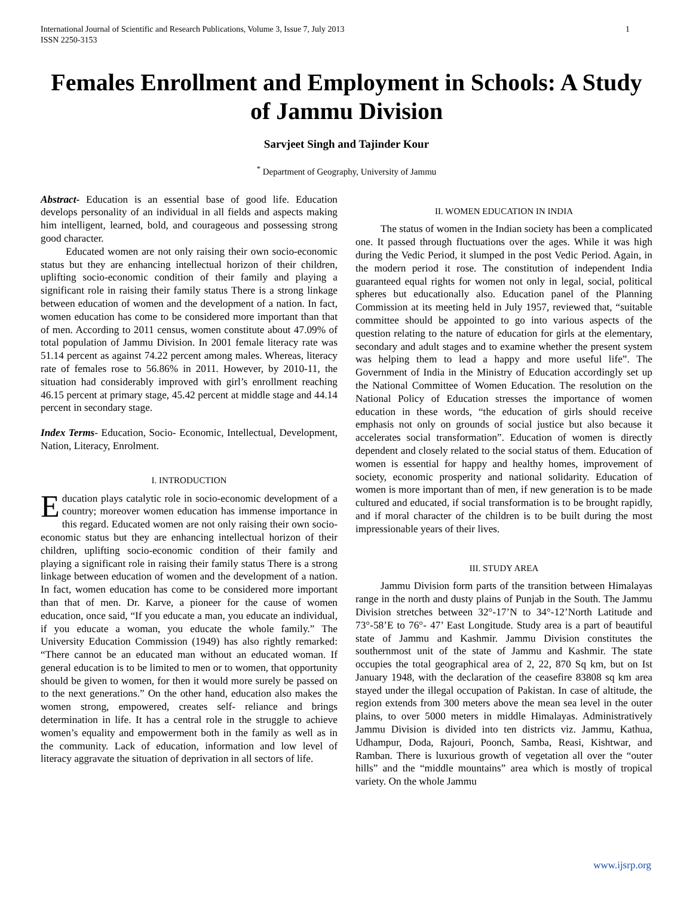International Journal of Scientific and Research Publications, Volume 3, Issue 7, July 2013
ISSN 2250-3153 1
Females Enrollment and Employment in Schools: A Study of Jammu Division
Sarvjeet Singh and Tajinder Kour
<sup>*</sup> Department of Geography, University of Jammu
Abstract- Education is an essential base of good life. Education develops personality of an individual in all fields and aspects making him intelligent, learned, bold, and courageous and possessing strong good character.
Educated women are not only raising their own socio-economic status but they are enhancing intellectual horizon of their children, uplifting socio-economic condition of their family and playing a significant role in raising their family status There is a strong linkage between education of women and the development of a nation. In fact, women education has come to be considered more important than that of men. According to 2011 census, women constitute about 47.09% of total population of Jammu Division. In 2001 female literacy rate was 51.14 percent as against 74.22 percent among males. Whereas, literacy rate of females rose to 56.86% in 2011. However, by 2010-11, the situation had considerably improved with girl’s enrollment reaching 46.15 percent at primary stage, 45.42 percent at middle stage and 44.14 percent in secondary stage.
Index Terms- Education, Socio- Economic, Intellectual, Development, Nation, Literacy, Enrolment.
I. INTRODUCTION
Education plays catalytic role in socio-economic development of a country; moreover women education has immense importance in this regard. Educated women are not only raising their own socio-economic status but they are enhancing intellectual horizon of their children, uplifting socio-economic condition of their family and playing a significant role in raising their family status There is a strong linkage between education of women and the development of a nation. In fact, women education has come to be considered more important than that of men. Dr. Karve, a pioneer for the cause of women education, once said, “If you educate a man, you educate an individual, if you educate a woman, you educate the whole family.” The University Education Commission (1949) has also rightly remarked: “There cannot be an educated man without an educated woman. If general education is to be limited to men or to women, that opportunity should be given to women, for then it would more surely be passed on to the next generations.” On the other hand, education also makes the women strong, empowered, creates self- reliance and brings determination in life. It has a central role in the struggle to achieve women’s equality and empowerment both in the family as well as in the community. Lack of education, information and low level of literacy aggravate the situation of deprivation in all sectors of life.
II. WOMEN EDUCATION IN INDIA
The status of women in the Indian society has been a complicated one. It passed through fluctuations over the ages. While it was high during the Vedic Period, it slumped in the post Vedic Period. Again, in the modern period it rose. The constitution of independent India guaranteed equal rights for women not only in legal, social, political spheres but educationally also. Education panel of the Planning Commission at its meeting held in July 1957, reviewed that, “suitable committee should be appointed to go into various aspects of the question relating to the nature of education for girls at the elementary, secondary and adult stages and to examine whether the present system was helping them to lead a happy and more useful life”. The Government of India in the Ministry of Education accordingly set up the National Committee of Women Education. The resolution on the National Policy of Education stresses the importance of women education in these words, “the education of girls should receive emphasis not only on grounds of social justice but also because it accelerates social transformation”. Education of women is directly dependent and closely related to the social status of them. Education of women is essential for happy and healthy homes, improvement of society, economic prosperity and national solidarity. Education of women is more important than of men, if new generation is to be made cultured and educated, if social transformation is to be brought rapidly, and if moral character of the children is to be built during the most impressionable years of their lives.
III. STUDY AREA
Jammu Division form parts of the transition between Himalayas range in the north and dusty plains of Punjab in the South. The Jammu Division stretches between 32°-17’N to 34°-12’North Latitude and 73°-58’E to 76°- 47’ East Longitude. Study area is a part of beautiful state of Jammu and Kashmir. Jammu Division constitutes the southernmost unit of the state of Jammu and Kashmir. The state occupies the total geographical area of 2, 22, 870 Sq km, but on Ist January 1948, with the declaration of the ceasefire 83808 sq km area stayed under the illegal occupation of Pakistan. In case of altitude, the region extends from 300 meters above the mean sea level in the outer plains, to over 5000 meters in middle Himalayas. Administratively Jammu Division is divided into ten districts viz. Jammu, Kathua, Udhampur, Doda, Rajouri, Poonch, Samba, Reasi, Kishtwar, and Ramban. There is luxurious growth of vegetation all over the “outer hills” and the “middle mountains” area which is mostly of tropical variety. On the whole Jammu
www.ijsrp.org